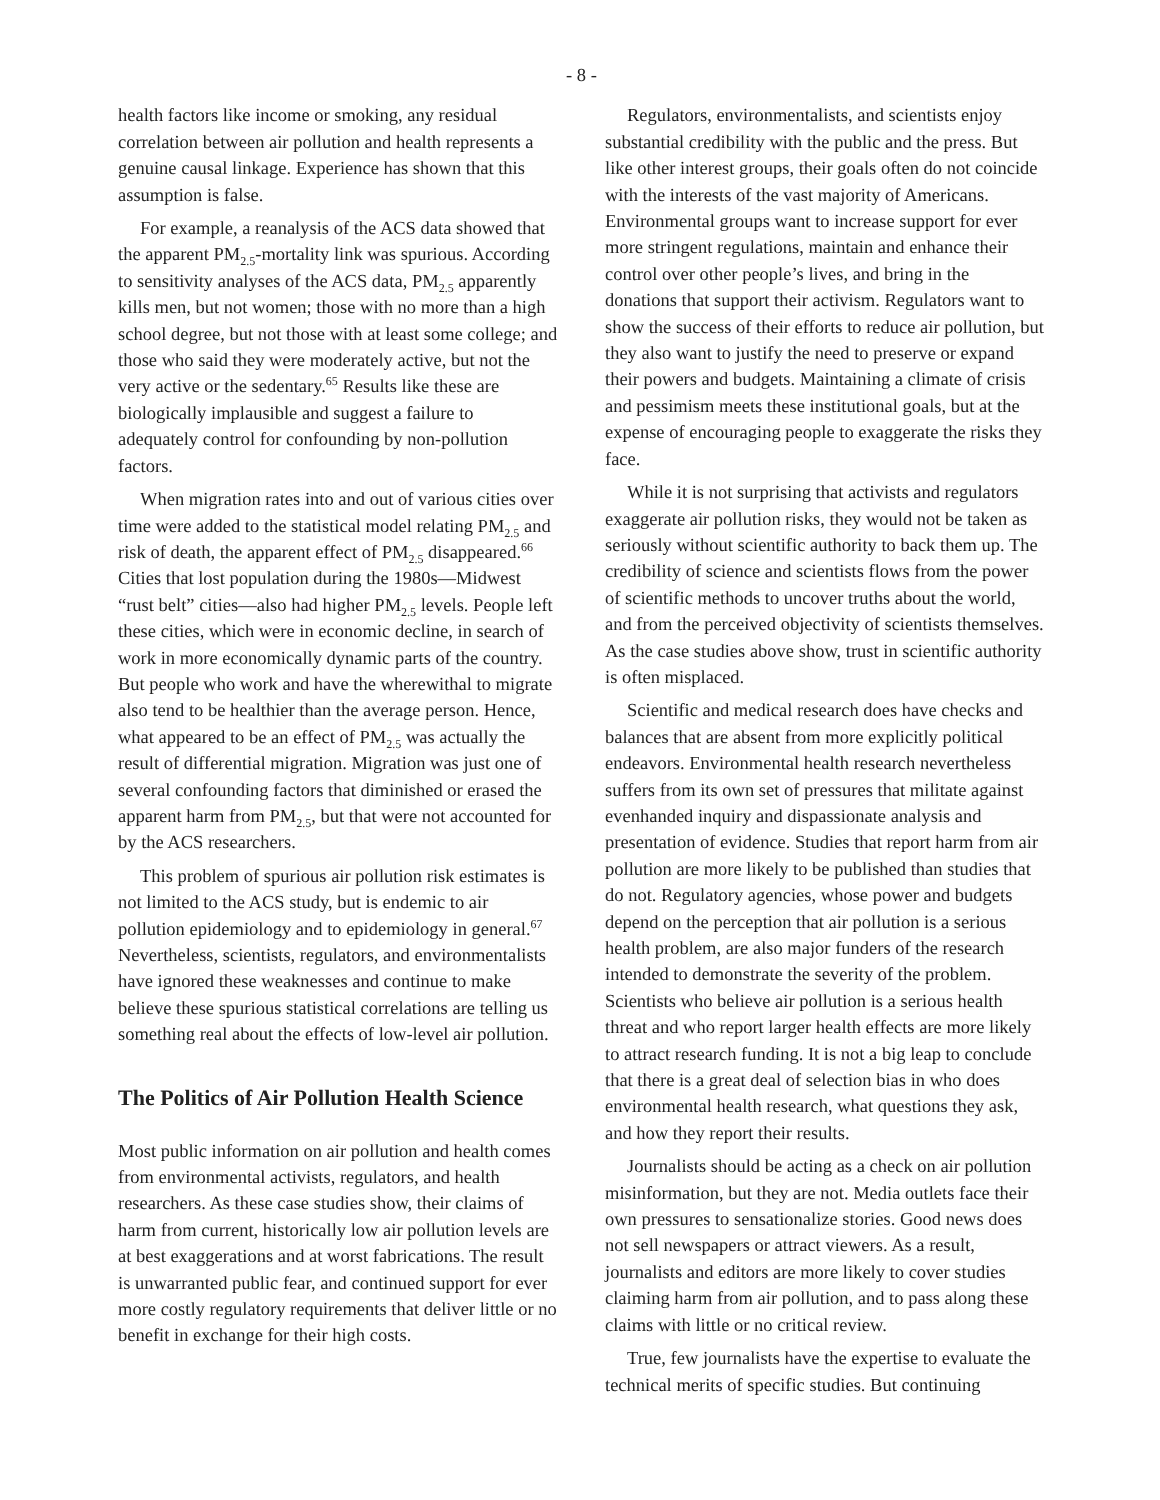- 8 -
health factors like income or smoking, any residual correlation between air pollution and health represents a genuine causal linkage. Experience has shown that this assumption is false.
For example, a reanalysis of the ACS data showed that the apparent PM<sub>2.5</sub>-mortality link was spurious. According to sensitivity analyses of the ACS data, PM<sub>2.5</sub> apparently kills men, but not women; those with no more than a high school degree, but not those with at least some college; and those who said they were moderately active, but not the very active or the sedentary.<sup>65</sup> Results like these are biologically implausible and suggest a failure to adequately control for confounding by non-pollution factors.
When migration rates into and out of various cities over time were added to the statistical model relating PM<sub>2.5</sub> and risk of death, the apparent effect of PM<sub>2.5</sub> disappeared.<sup>66</sup> Cities that lost population during the 1980s—Midwest “rust belt” cities—also had higher PM<sub>2.5</sub> levels. People left these cities, which were in economic decline, in search of work in more economically dynamic parts of the country. But people who work and have the wherewithal to migrate also tend to be healthier than the average person. Hence, what appeared to be an effect of PM<sub>2.5</sub> was actually the result of differential migration. Migration was just one of several confounding factors that diminished or erased the apparent harm from PM<sub>2.5</sub>, but that were not accounted for by the ACS researchers.
This problem of spurious air pollution risk estimates is not limited to the ACS study, but is endemic to air pollution epidemiology and to epidemiology in general.<sup>67</sup> Nevertheless, scientists, regulators, and environmentalists have ignored these weaknesses and continue to make believe these spurious statistical correlations are telling us something real about the effects of low-level air pollution.
The Politics of Air Pollution Health Science
Most public information on air pollution and health comes from environmental activists, regulators, and health researchers. As these case studies show, their claims of harm from current, historically low air pollution levels are at best exaggerations and at worst fabrications. The result is unwarranted public fear, and continued support for ever more costly regulatory requirements that deliver little or no benefit in exchange for their high costs.
Regulators, environmentalists, and scientists enjoy substantial credibility with the public and the press. But like other interest groups, their goals often do not coincide with the interests of the vast majority of Americans. Environmental groups want to increase support for ever more stringent regulations, maintain and enhance their control over other people’s lives, and bring in the donations that support their activism. Regulators want to show the success of their efforts to reduce air pollution, but they also want to justify the need to preserve or expand their powers and budgets. Maintaining a climate of crisis and pessimism meets these institutional goals, but at the expense of encouraging people to exaggerate the risks they face.
While it is not surprising that activists and regulators exaggerate air pollution risks, they would not be taken as seriously without scientific authority to back them up. The credibility of science and scientists flows from the power of scientific methods to uncover truths about the world, and from the perceived objectivity of scientists themselves. As the case studies above show, trust in scientific authority is often misplaced.
Scientific and medical research does have checks and balances that are absent from more explicitly political endeavors. Environmental health research nevertheless suffers from its own set of pressures that militate against evenhanded inquiry and dispassionate analysis and presentation of evidence. Studies that report harm from air pollution are more likely to be published than studies that do not. Regulatory agencies, whose power and budgets depend on the perception that air pollution is a serious health problem, are also major funders of the research intended to demonstrate the severity of the problem. Scientists who believe air pollution is a serious health threat and who report larger health effects are more likely to attract research funding. It is not a big leap to conclude that there is a great deal of selection bias in who does environmental health research, what questions they ask, and how they report their results.
Journalists should be acting as a check on air pollution misinformation, but they are not. Media outlets face their own pressures to sensationalize stories. Good news does not sell newspapers or attract viewers. As a result, journalists and editors are more likely to cover studies claiming harm from air pollution, and to pass along these claims with little or no critical review.
True, few journalists have the expertise to evaluate the technical merits of specific studies. But continuing